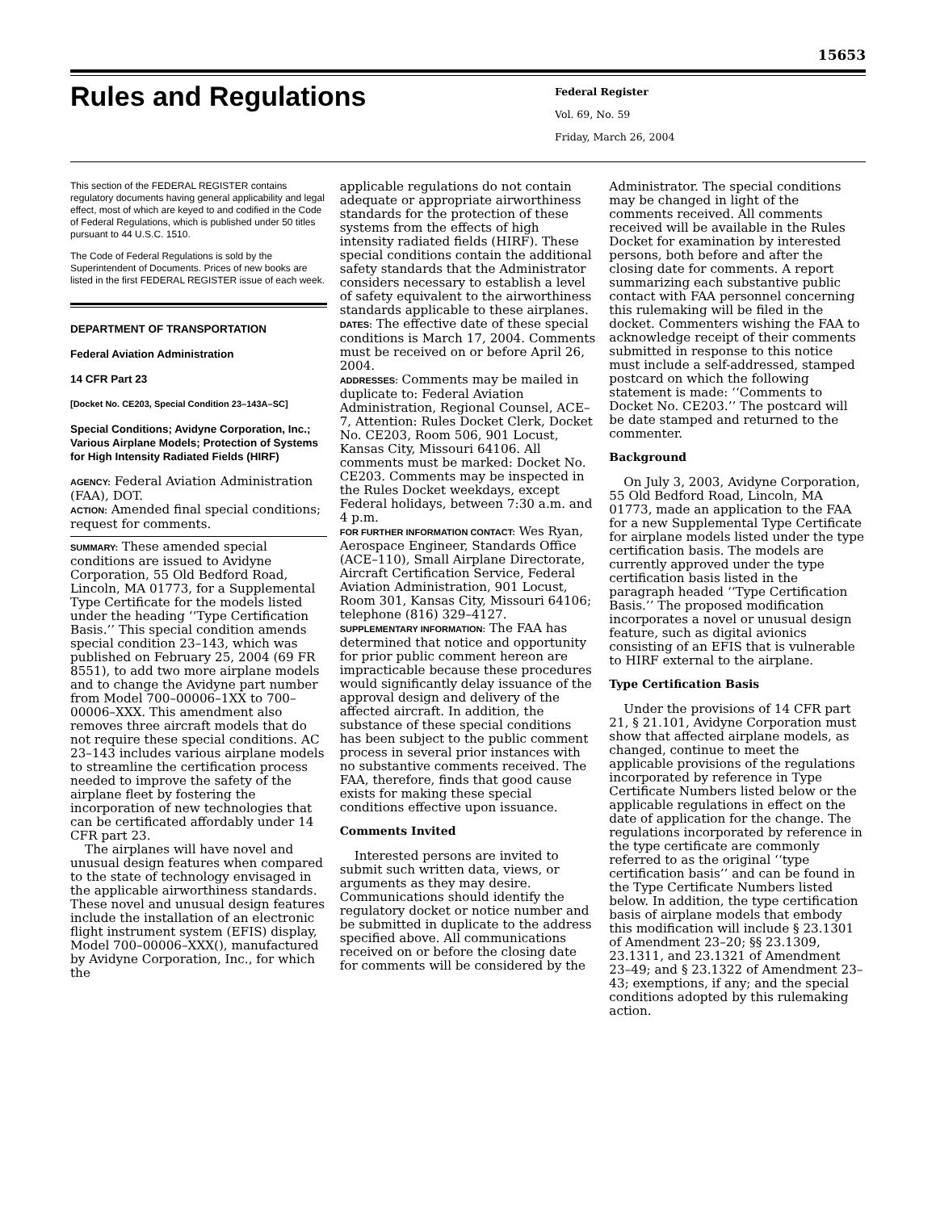15653
Rules and Regulations
Federal Register
Vol. 69, No. 59
Friday, March 26, 2004
This section of the FEDERAL REGISTER contains regulatory documents having general applicability and legal effect, most of which are keyed to and codified in the Code of Federal Regulations, which is published under 50 titles pursuant to 44 U.S.C. 1510.
The Code of Federal Regulations is sold by the Superintendent of Documents. Prices of new books are listed in the first FEDERAL REGISTER issue of each week.
DEPARTMENT OF TRANSPORTATION
Federal Aviation Administration
14 CFR Part 23
[Docket No. CE203, Special Condition 23–143A–SC]
Special Conditions; Avidyne Corporation, Inc.; Various Airplane Models; Protection of Systems for High Intensity Radiated Fields (HIRF)
AGENCY: Federal Aviation Administration (FAA), DOT.
ACTION: Amended final special conditions; request for comments.
SUMMARY: These amended special conditions are issued to Avidyne Corporation, 55 Old Bedford Road, Lincoln, MA 01773, for a Supplemental Type Certificate for the models listed under the heading ‘‘Type Certification Basis.’’ This special condition amends special condition 23–143, which was published on February 25, 2004 (69 FR 8551), to add two more airplane models and to change the Avidyne part number from Model 700–00006–1XX to 700–00006–XXX. This amendment also removes three aircraft models that do not require these special conditions. AC 23–143 includes various airplane models to streamline the certification process needed to improve the safety of the airplane fleet by fostering the incorporation of new technologies that can be certificated affordably under 14 CFR part 23.
The airplanes will have novel and unusual design features when compared to the state of technology envisaged in the applicable airworthiness standards. These novel and unusual design features include the installation of an electronic flight instrument system (EFIS) display, Model 700–00006–XXX(), manufactured by Avidyne Corporation, Inc., for which the
applicable regulations do not contain adequate or appropriate airworthiness standards for the protection of these systems from the effects of high intensity radiated fields (HIRF). These special conditions contain the additional safety standards that the Administrator considers necessary to establish a level of safety equivalent to the airworthiness standards applicable to these airplanes.
DATES: The effective date of these special conditions is March 17, 2004. Comments must be received on or before April 26, 2004.
ADDRESSES: Comments may be mailed in duplicate to: Federal Aviation Administration, Regional Counsel, ACE–7, Attention: Rules Docket Clerk, Docket No. CE203, Room 506, 901 Locust, Kansas City, Missouri 64106. All comments must be marked: Docket No. CE203. Comments may be inspected in the Rules Docket weekdays, except Federal holidays, between 7:30 a.m. and 4 p.m.
FOR FURTHER INFORMATION CONTACT: Wes Ryan, Aerospace Engineer, Standards Office (ACE–110), Small Airplane Directorate, Aircraft Certification Service, Federal Aviation Administration, 901 Locust, Room 301, Kansas City, Missouri 64106; telephone (816) 329–4127.
SUPPLEMENTARY INFORMATION: The FAA has determined that notice and opportunity for prior public comment hereon are impracticable because these procedures would significantly delay issuance of the approval design and delivery of the affected aircraft. In addition, the substance of these special conditions has been subject to the public comment process in several prior instances with no substantive comments received. The FAA, therefore, finds that good cause exists for making these special conditions effective upon issuance.
Comments Invited
Interested persons are invited to submit such written data, views, or arguments as they may desire. Communications should identify the regulatory docket or notice number and be submitted in duplicate to the address specified above. All communications received on or before the closing date for comments will be considered by the
Administrator. The special conditions may be changed in light of the comments received. All comments received will be available in the Rules Docket for examination by interested persons, both before and after the closing date for comments. A report summarizing each substantive public contact with FAA personnel concerning this rulemaking will be filed in the docket. Commenters wishing the FAA to acknowledge receipt of their comments submitted in response to this notice must include a self-addressed, stamped postcard on which the following statement is made: ‘‘Comments to Docket No. CE203.’’ The postcard will be date stamped and returned to the commenter.
Background
On July 3, 2003, Avidyne Corporation, 55 Old Bedford Road, Lincoln, MA 01773, made an application to the FAA for a new Supplemental Type Certificate for airplane models listed under the type certification basis. The models are currently approved under the type certification basis listed in the paragraph headed ‘‘Type Certification Basis.’’ The proposed modification incorporates a novel or unusual design feature, such as digital avionics consisting of an EFIS that is vulnerable to HIRF external to the airplane.
Type Certification Basis
Under the provisions of 14 CFR part 21, § 21.101, Avidyne Corporation must show that affected airplane models, as changed, continue to meet the applicable provisions of the regulations incorporated by reference in Type Certificate Numbers listed below or the applicable regulations in effect on the date of application for the change. The regulations incorporated by reference in the type certificate are commonly referred to as the original ‘‘type certification basis’’ and can be found in the Type Certificate Numbers listed below. In addition, the type certification basis of airplane models that embody this modification will include § 23.1301 of Amendment 23–20; §§ 23.1309, 23.1311, and 23.1321 of Amendment 23–49; and § 23.1322 of Amendment 23–43; exemptions, if any; and the special conditions adopted by this rulemaking action.